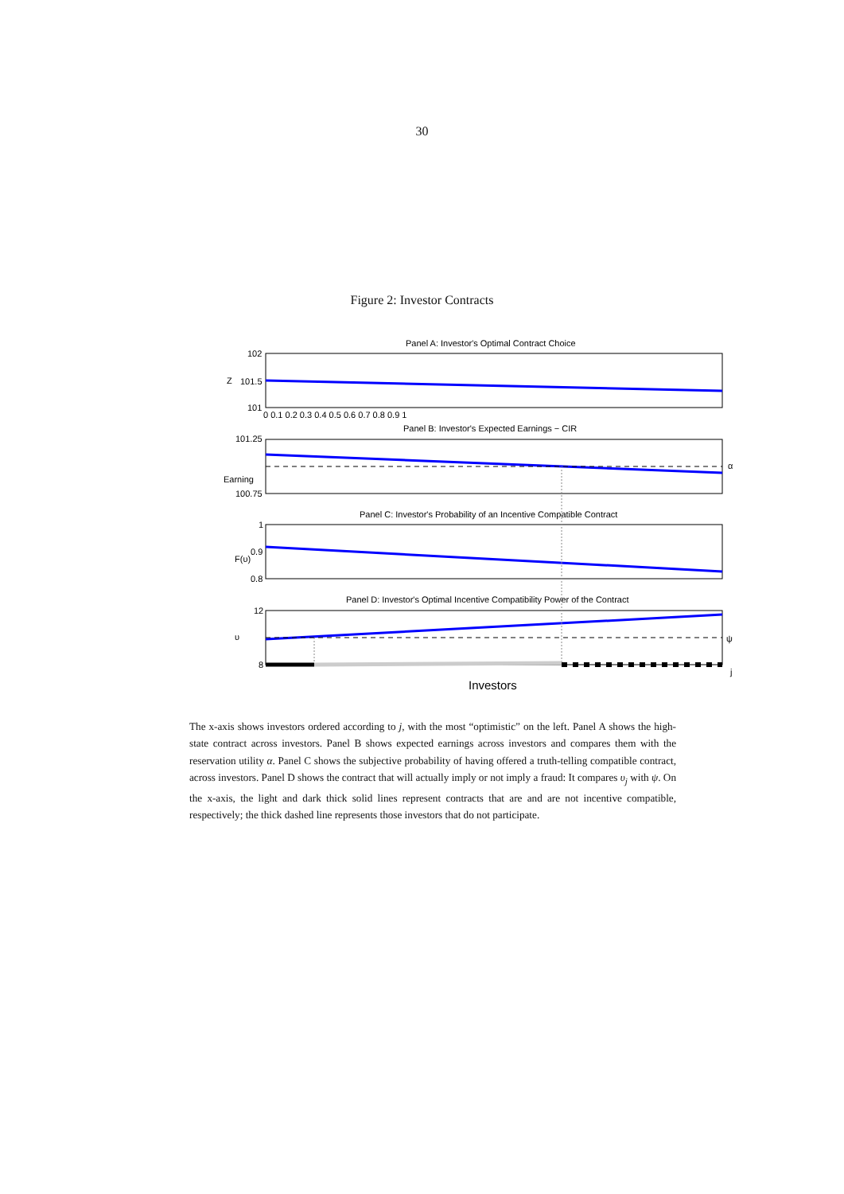30
Figure 2: Investor Contracts
Panel A: Investor's Optimal Contract Choice
Panel B: Investor's Expected Earnings − CIR
Panel C: Investor's Probability of an Incentive Compatible Contract
Panel D: Investor's Optimal Incentive Compatibility Power of the Contract
102
101.5
101
101.25
100.75
1
0.9
0.8
12
8
Z
Earning
F(υ)
υ
α
ψ
j
0 0.1 0.2 0.3 0.4 0.5 0.6 0.7 0.8 0.9 1
Investors
The x-axis shows investors ordered according to j, with the most “optimistic” on the left. Panel A shows the high-state contract across investors. Panel B shows expected earnings across investors and compares them with the reservation utility α. Panel C shows the subjective probability of having offered a truth-telling compatible contract, across investors. Panel D shows the contract that will actually imply or not imply a fraud: It compares υ<sub>j</sub> with ψ. On the x-axis, the light and dark thick solid lines represent contracts that are and are not incentive compatible, respectively; the thick dashed line represents those investors that do not participate.